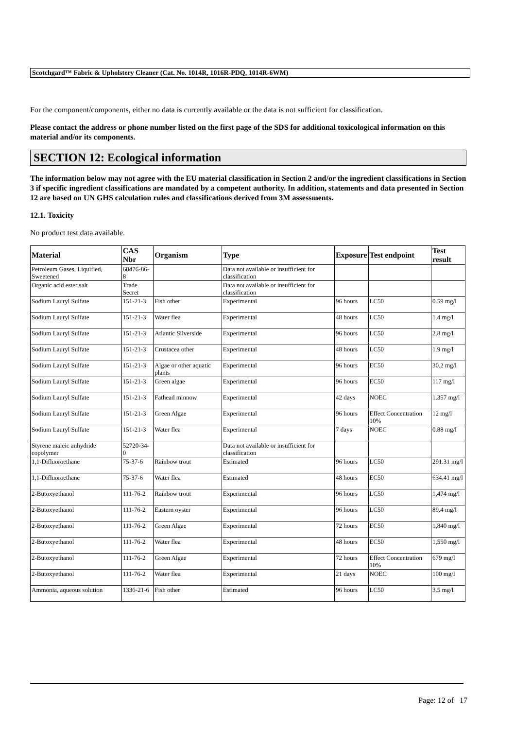Scotchgard™ Fabric & Upholstery Cleaner (Cat. No. 1014R, 1016R-PDQ, 1014R-6WM)
For the component/components, either no data is currently available or the data is not sufficient for classification.
Please contact the address or phone number listed on the first page of the SDS for additional toxicological information on this material and/or its components.
SECTION 12: Ecological information
The information below may not agree with the EU material classification in Section 2 and/or the ingredient classifications in Section 3 if specific ingredient classifications are mandated by a competent authority. In addition, statements and data presented in Section 12 are based on UN GHS calculation rules and classifications derived from 3M assessments.
12.1. Toxicity
No product test data available.
| Material | CAS Nbr | Organism | Type | Exposure | Test endpoint | Test result |
| --- | --- | --- | --- | --- | --- | --- |
| Petroleum Gases, Liquified, Sweetened | 68476-86-8 | | Data not available or insufficient for classification | | | |
| Organic acid ester salt | Trade Secret | | Data not available or insufficient for classification | | | |
| Sodium Lauryl Sulfate | 151-21-3 | Fish other | Experimental | 96 hours | LC50 | 0.59 mg/l |
| Sodium Lauryl Sulfate | 151-21-3 | Water flea | Experimental | 48 hours | LC50 | 1.4 mg/l |
| Sodium Lauryl Sulfate | 151-21-3 | Atlantic Silverside | Experimental | 96 hours | LC50 | 2.8 mg/l |
| Sodium Lauryl Sulfate | 151-21-3 | Crustacea other | Experimental | 48 hours | LC50 | 1.9 mg/l |
| Sodium Lauryl Sulfate | 151-21-3 | Algae or other aquatic plants | Experimental | 96 hours | EC50 | 30.2 mg/l |
| Sodium Lauryl Sulfate | 151-21-3 | Green algae | Experimental | 96 hours | EC50 | 117 mg/l |
| Sodium Lauryl Sulfate | 151-21-3 | Fathead minnow | Experimental | 42 days | NOEC | 1.357 mg/l |
| Sodium Lauryl Sulfate | 151-21-3 | Green Algae | Experimental | 96 hours | Effect Concentration 10% | 12 mg/l |
| Sodium Lauryl Sulfate | 151-21-3 | Water flea | Experimental | 7 days | NOEC | 0.88 mg/l |
| Styrene maleic anhydride copolymer | 52720-34-0 | | Data not available or insufficient for classification | | | |
| 1,1-Difluoroethane | 75-37-6 | Rainbow trout | Estimated | 96 hours | LC50 | 291.31 mg/l |
| 1,1-Difluoroethane | 75-37-6 | Water flea | Estimated | 48 hours | EC50 | 634.41 mg/l |
| 2-Butoxyethanol | 111-76-2 | Rainbow trout | Experimental | 96 hours | LC50 | 1,474 mg/l |
| 2-Butoxyethanol | 111-76-2 | Eastern oyster | Experimental | 96 hours | LC50 | 89.4 mg/l |
| 2-Butoxyethanol | 111-76-2 | Green Algae | Experimental | 72 hours | EC50 | 1,840 mg/l |
| 2-Butoxyethanol | 111-76-2 | Water flea | Experimental | 48 hours | EC50 | 1,550 mg/l |
| 2-Butoxyethanol | 111-76-2 | Green Algae | Experimental | 72 hours | Effect Concentration 10% | 679 mg/l |
| 2-Butoxyethanol | 111-76-2 | Water flea | Experimental | 21 days | NOEC | 100 mg/l |
| Ammonia, aqueous solution | 1336-21-6 | Fish other | Estimated | 96 hours | LC50 | 3.5 mg/l |
Page: 12 of 17